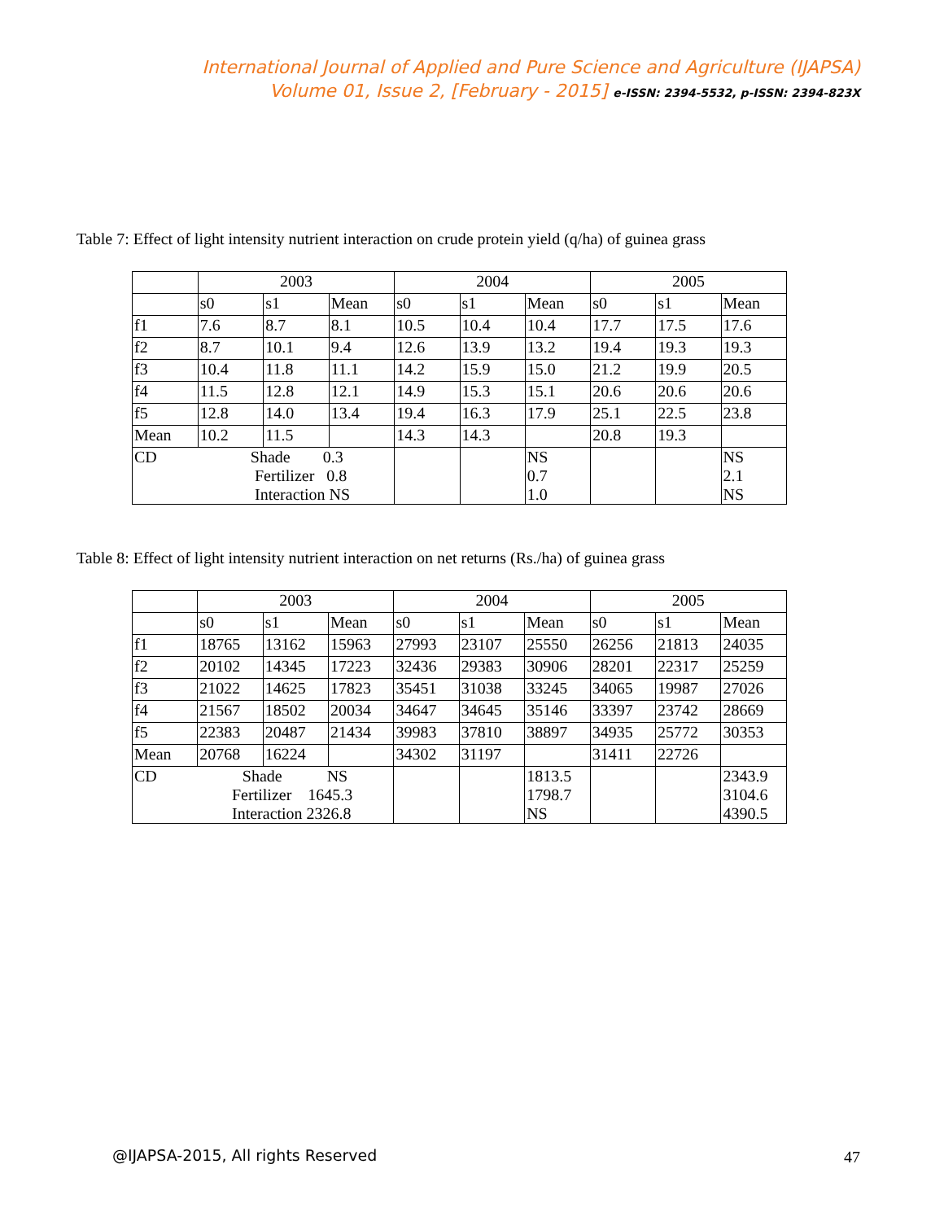International Journal of Applied and Pure Science and Agriculture (IJAPSA)
Volume 01, Issue 2, [February - 2015] e-ISSN: 2394-5532, p-ISSN: 2394-823X
Table 7: Effect of light intensity nutrient interaction on crude protein yield (q/ha) of guinea grass
| | 2003 | | | 2004 | | | 2005 | | |
| | s0 | s1 | Mean | s0 | s1 | Mean | s0 | s1 | Mean |
| f1 | 7.6 | 8.7 | 8.1 | 10.5 | 10.4 | 10.4 | 17.7 | 17.5 | 17.6 |
| f2 | 8.7 | 10.1 | 9.4 | 12.6 | 13.9 | 13.2 | 19.4 | 19.3 | 19.3 |
| f3 | 10.4 | 11.8 | 11.1 | 14.2 | 15.9 | 15.0 | 21.2 | 19.9 | 20.5 |
| f4 | 11.5 | 12.8 | 12.1 | 14.9 | 15.3 | 15.1 | 20.6 | 20.6 | 20.6 |
| f5 | 12.8 | 14.0 | 13.4 | 19.4 | 16.3 | 17.9 | 25.1 | 22.5 | 23.8 |
| Mean | 10.2 | 11.5 | | 14.3 | 14.3 | | 20.8 | 19.3 | |
| CD Shade 0.3 Fertilizer 0.8 Interaction NS | | | | | | NS 0.7 1.0 | | | NS 2.1 NS |
Table 8: Effect of light intensity nutrient interaction on net returns (Rs./ha) of guinea grass
| | 2003 | | | 2004 | | | 2005 | | |
| | s0 | s1 | Mean | s0 | s1 | Mean | s0 | s1 | Mean |
| f1 | 18765 | 13162 | 15963 | 27993 | 23107 | 25550 | 26256 | 21813 | 24035 |
| f2 | 20102 | 14345 | 17223 | 32436 | 29383 | 30906 | 28201 | 22317 | 25259 |
| f3 | 21022 | 14625 | 17823 | 35451 | 31038 | 33245 | 34065 | 19987 | 27026 |
| f4 | 21567 | 18502 | 20034 | 34647 | 34645 | 35146 | 33397 | 23742 | 28669 |
| f5 | 22383 | 20487 | 21434 | 39983 | 37810 | 38897 | 34935 | 25772 | 30353 |
| Mean | 20768 | 16224 | | 34302 | 31197 | | 31411 | 22726 | |
| CD Shade NS Fertilizer 1645.3 Interaction 2326.8 | | | | | | 1813.5 1798.7 NS | | | 2343.9 3104.6 4390.5 |
@IJAPSA-2015, All rights Reserved
47